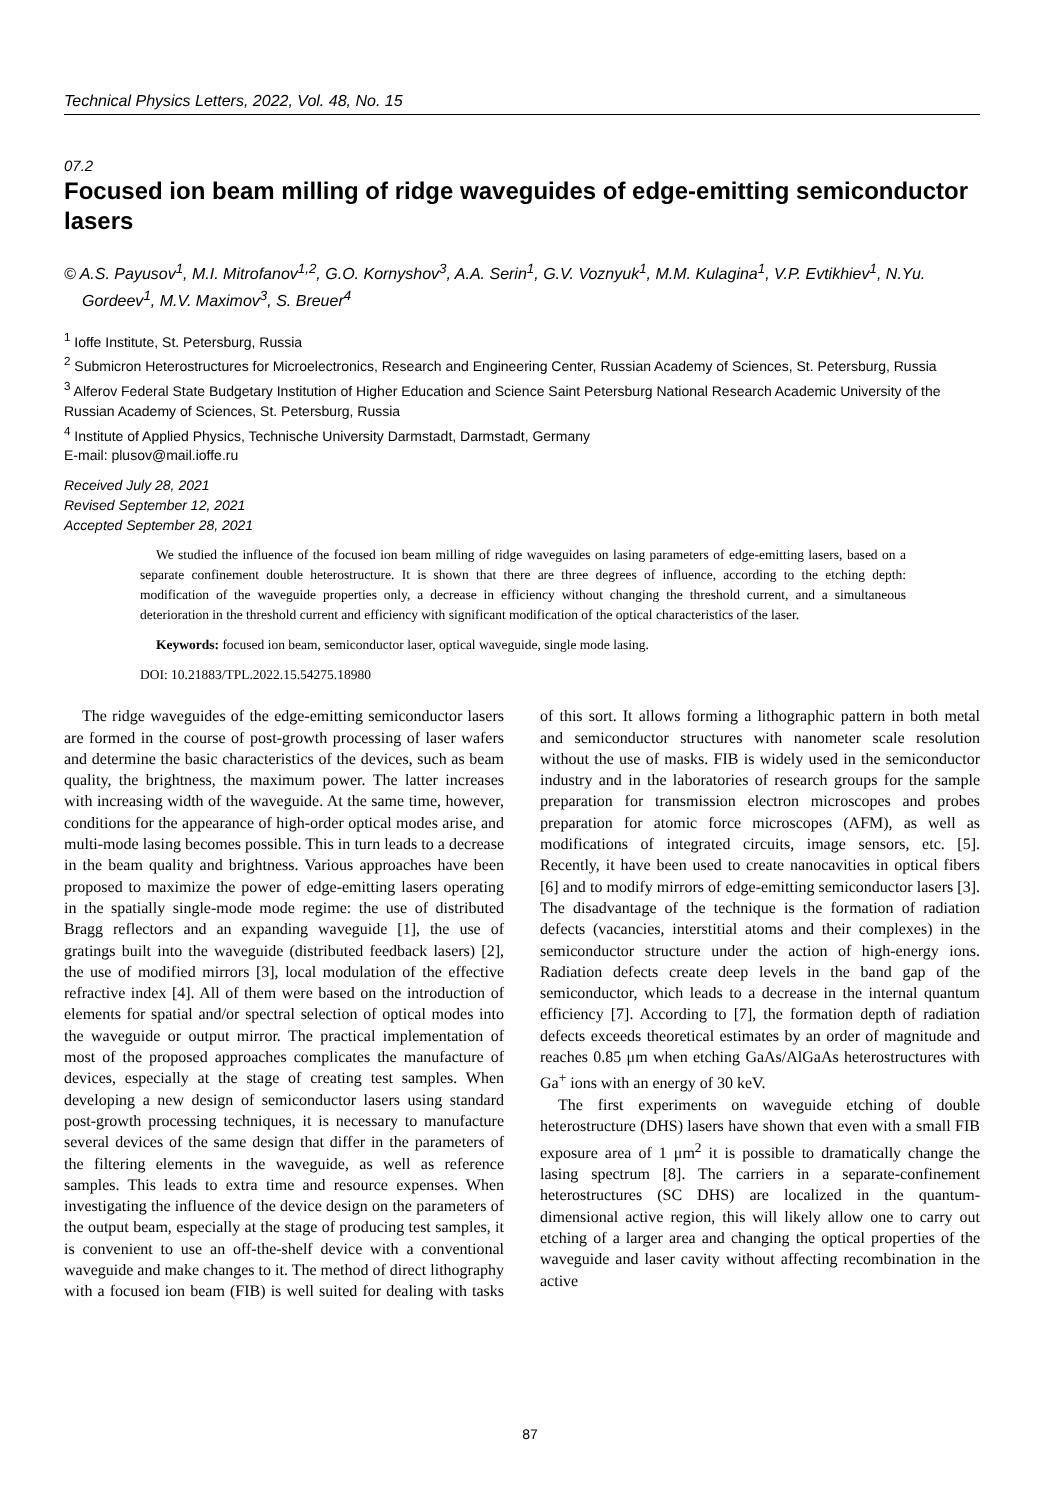Technical Physics Letters, 2022, Vol. 48, No. 15
07.2
Focused ion beam milling of ridge waveguides of edge-emitting semiconductor lasers
© A.S. Payusov<sup>1</sup>, M.I. Mitrofanov<sup>1,2</sup>, G.O. Kornyshov<sup>3</sup>, A.A. Serin<sup>1</sup>, G.V. Voznyuk<sup>1</sup>, M.M. Kulagina<sup>1</sup>, V.P. Evtikhiev<sup>1</sup>, N.Yu. Gordeev<sup>1</sup>, M.V. Maximov<sup>3</sup>, S. Breuer<sup>4</sup>
<sup>1</sup> Ioffe Institute, St. Petersburg, Russia
<sup>2</sup> Submicron Heterostructures for Microelectronics, Research and Engineering Center, Russian Academy of Sciences, St. Petersburg, Russia
<sup>3</sup> Alferov Federal State Budgetary Institution of Higher Education and Science Saint Petersburg National Research Academic University of the Russian Academy of Sciences, St. Petersburg, Russia
<sup>4</sup> Institute of Applied Physics, Technische University Darmstadt, Darmstadt, Germany
E-mail: plusov@mail.ioffe.ru
Received July 28, 2021
Revised September 12, 2021
Accepted September 28, 2021
We studied the influence of the focused ion beam milling of ridge waveguides on lasing parameters of edge-emitting lasers, based on a separate confinement double heterostructure. It is shown that there are three degrees of influence, according to the etching depth: modification of the waveguide properties only, a decrease in efficiency without changing the threshold current, and a simultaneous deterioration in the threshold current and efficiency with significant modification of the optical characteristics of the laser.
Keywords: focused ion beam, semiconductor laser, optical waveguide, single mode lasing.
DOI: 10.21883/TPL.2022.15.54275.18980
The ridge waveguides of the edge-emitting semiconductor lasers are formed in the course of post-growth processing of laser wafers and determine the basic characteristics of the devices, such as beam quality, the brightness, the maximum power. The latter increases with increasing width of the waveguide. At the same time, however, conditions for the appearance of high-order optical modes arise, and multi-mode lasing becomes possible. This in turn leads to a decrease in the beam quality and brightness. Various approaches have been proposed to maximize the power of edge-emitting lasers operating in the spatially single-mode mode regime: the use of distributed Bragg reflectors and an expanding waveguide [1], the use of gratings built into the waveguide (distributed feedback lasers) [2], the use of modified mirrors [3], local modulation of the effective refractive index [4]. All of them were based on the introduction of elements for spatial and/or spectral selection of optical modes into the waveguide or output mirror. The practical implementation of most of the proposed approaches complicates the manufacture of devices, especially at the stage of creating test samples. When developing a new design of semiconductor lasers using standard post-growth processing techniques, it is necessary to manufacture several devices of the same design that differ in the parameters of the filtering elements in the waveguide, as well as reference samples. This leads to extra time and resource expenses. When investigating the influence of the device design on the parameters of the output beam, especially at the stage of producing test samples, it is convenient to use an off-the-shelf device with a conventional waveguide and make changes to it. The method of direct lithography with a focused ion beam (FIB) is well suited for dealing with tasks of this sort. It allows forming a lithographic pattern in both metal and semiconductor structures with nanometer scale resolution without the use of masks. FIB is widely used in the semiconductor industry and in the laboratories of research groups for the sample preparation for transmission electron microscopes and probes preparation for atomic force microscopes (AFM), as well as modifications of integrated circuits, image sensors, etc. [5]. Recently, it have been used to create nanocavities in optical fibers [6] and to modify mirrors of edge-emitting semiconductor lasers [3]. The disadvantage of the technique is the formation of radiation defects (vacancies, interstitial atoms and their complexes) in the semiconductor structure under the action of high-energy ions. Radiation defects create deep levels in the band gap of the semiconductor, which leads to a decrease in the internal quantum efficiency [7]. According to [7], the formation depth of radiation defects exceeds theoretical estimates by an order of magnitude and reaches 0.85 μm when etching GaAs/AlGaAs heterostructures with Ga<sup>+</sup> ions with an energy of 30 keV.
The first experiments on waveguide etching of double heterostructure (DHS) lasers have shown that even with a small FIB exposure area of 1 μm<sup>2</sup> it is possible to dramatically change the lasing spectrum [8]. The carriers in a separate-confinement heterostructures (SC DHS) are localized in the quantum-dimensional active region, this will likely allow one to carry out etching of a larger area and changing the optical properties of the waveguide and laser cavity without affecting recombination in the active
87